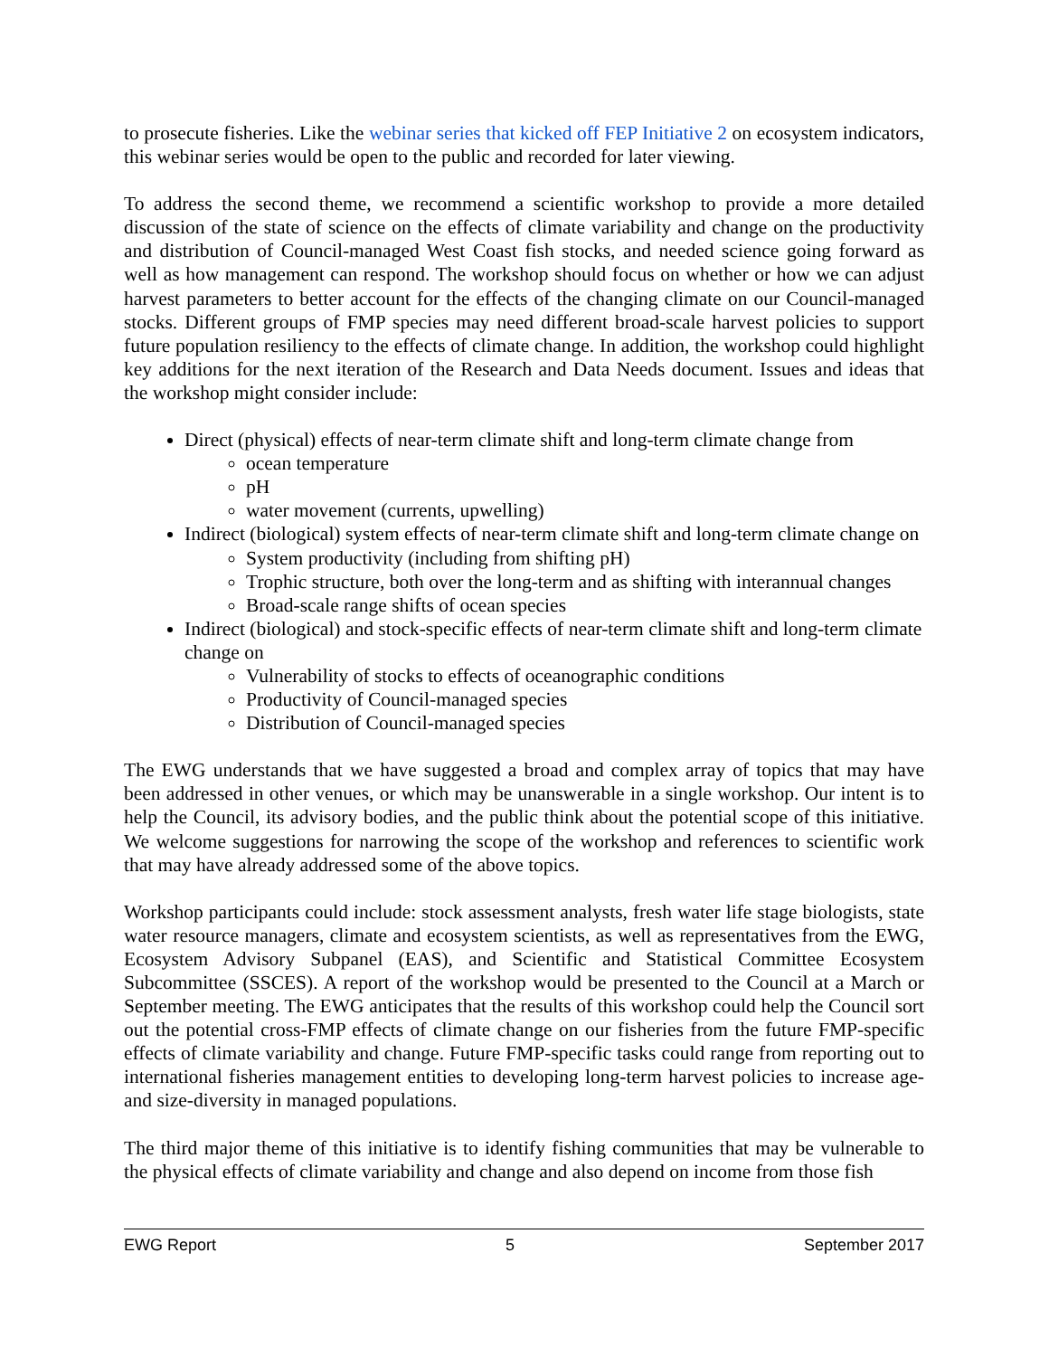to prosecute fisheries. Like the webinar series that kicked off FEP Initiative 2 on ecosystem indicators, this webinar series would be open to the public and recorded for later viewing.
To address the second theme, we recommend a scientific workshop to provide a more detailed discussion of the state of science on the effects of climate variability and change on the productivity and distribution of Council-managed West Coast fish stocks, and needed science going forward as well as how management can respond. The workshop should focus on whether or how we can adjust harvest parameters to better account for the effects of the changing climate on our Council-managed stocks. Different groups of FMP species may need different broad-scale harvest policies to support future population resiliency to the effects of climate change. In addition, the workshop could highlight key additions for the next iteration of the Research and Data Needs document. Issues and ideas that the workshop might consider include:
Direct (physical) effects of near-term climate shift and long-term climate change from
ocean temperature
pH
water movement (currents, upwelling)
Indirect (biological) system effects of near-term climate shift and long-term climate change on
System productivity (including from shifting pH)
Trophic structure, both over the long-term and as shifting with interannual changes
Broad-scale range shifts of ocean species
Indirect (biological) and stock-specific effects of near-term climate shift and long-term climate change on
Vulnerability of stocks to effects of oceanographic conditions
Productivity of Council-managed species
Distribution of Council-managed species
The EWG understands that we have suggested a broad and complex array of topics that may have been addressed in other venues, or which may be unanswerable in a single workshop. Our intent is to help the Council, its advisory bodies, and the public think about the potential scope of this initiative. We welcome suggestions for narrowing the scope of the workshop and references to scientific work that may have already addressed some of the above topics.
Workshop participants could include: stock assessment analysts, fresh water life stage biologists, state water resource managers, climate and ecosystem scientists, as well as representatives from the EWG, Ecosystem Advisory Subpanel (EAS), and Scientific and Statistical Committee Ecosystem Subcommittee (SSCES). A report of the workshop would be presented to the Council at a March or September meeting. The EWG anticipates that the results of this workshop could help the Council sort out the potential cross-FMP effects of climate change on our fisheries from the future FMP-specific effects of climate variability and change. Future FMP-specific tasks could range from reporting out to international fisheries management entities to developing long-term harvest policies to increase age- and size-diversity in managed populations.
The third major theme of this initiative is to identify fishing communities that may be vulnerable to the physical effects of climate variability and change and also depend on income from those fish
EWG Report 5 September 2017